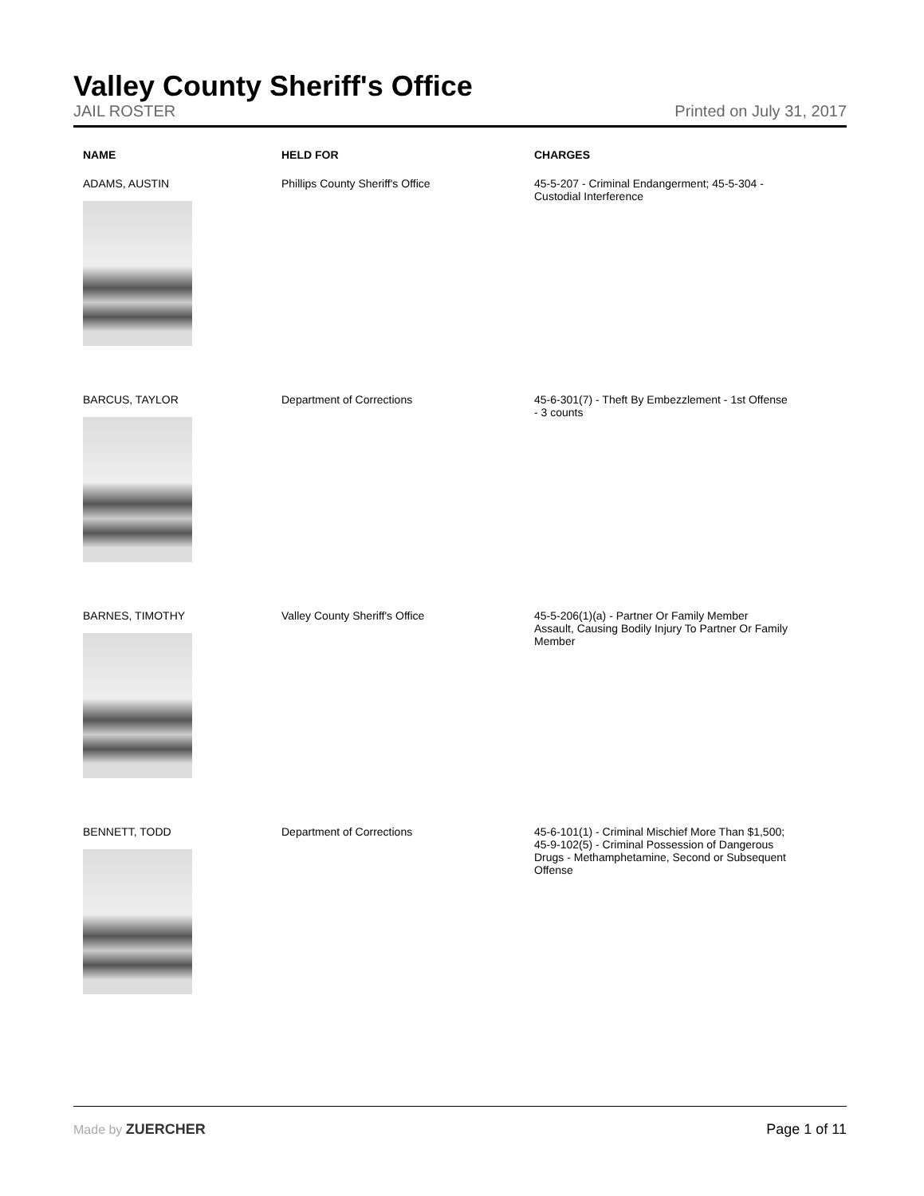Valley County Sheriff's Office
JAIL ROSTER Printed on July 31, 2017
| NAME | HELD FOR | CHARGES |
| --- | --- | --- |
| ADAMS, AUSTIN | Phillips County Sheriff's Office | 45-5-207 - Criminal Endangerment; 45-5-304 - Custodial Interference |
| BARCUS, TAYLOR | Department of Corrections | 45-6-301(7) - Theft By Embezzlement - 1st Offense - 3 counts |
| BARNES, TIMOTHY | Valley County Sheriff's Office | 45-5-206(1)(a) - Partner Or Family Member Assault, Causing Bodily Injury To Partner Or Family Member |
| BENNETT, TODD | Department of Corrections | 45-6-101(1) - Criminal Mischief More Than $1,500; 45-9-102(5) - Criminal Possession of Dangerous Drugs - Methamphetamine, Second or Subsequent Offense |
Made by ZUERCHER Page 1 of 11